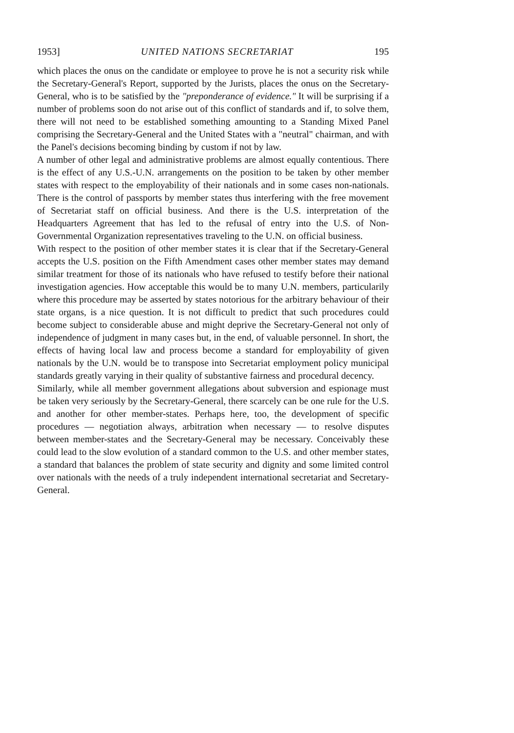1953] UNITED NATIONS SECRETARIAT 195
which places the onus on the candidate or employee to prove he is not a security risk while the Secretary-General's Report, supported by the Jurists, places the onus on the Secretary-General, who is to be satisfied by the "preponderance of evidence." It will be surprising if a number of problems soon do not arise out of this conflict of standards and if, to solve them, there will not need to be established something amounting to a Standing Mixed Panel comprising the Secretary-General and the United States with a "neutral" chairman, and with the Panel's decisions becoming binding by custom if not by law.
A number of other legal and administrative problems are almost equally contentious. There is the effect of any U.S.-U.N. arrangements on the position to be taken by other member states with respect to the employability of their nationals and in some cases non-nationals. There is the control of passports by member states thus interfering with the free movement of Secretariat staff on official business. And there is the U.S. interpretation of the Headquarters Agreement that has led to the refusal of entry into the U.S. of Non-Governmental Organization representatives traveling to the U.N. on official business.
With respect to the position of other member states it is clear that if the Secretary-General accepts the U.S. position on the Fifth Amendment cases other member states may demand similar treatment for those of its nationals who have refused to testify before their national investigation agencies. How acceptable this would be to many U.N. members, particularily where this procedure may be asserted by states notorious for the arbitrary behaviour of their state organs, is a nice question. It is not difficult to predict that such procedures could become subject to considerable abuse and might deprive the Secretary-General not only of independence of judgment in many cases but, in the end, of valuable personnel. In short, the effects of having local law and process become a standard for employability of given nationals by the U.N. would be to transpose into Secretariat employment policy municipal standards greatly varying in their quality of substantive fairness and procedural decency.
Similarly, while all member government allegations about subversion and espionage must be taken very seriously by the Secretary-General, there scarcely can be one rule for the U.S. and another for other member-states. Perhaps here, too, the development of specific procedures — negotiation always, arbitration when necessary — to resolve disputes between member-states and the Secretary-General may be necessary. Conceivably these could lead to the slow evolution of a standard common to the U.S. and other member states, a standard that balances the problem of state security and dignity and some limited control over nationals with the needs of a truly independent international secretariat and Secretary-General.